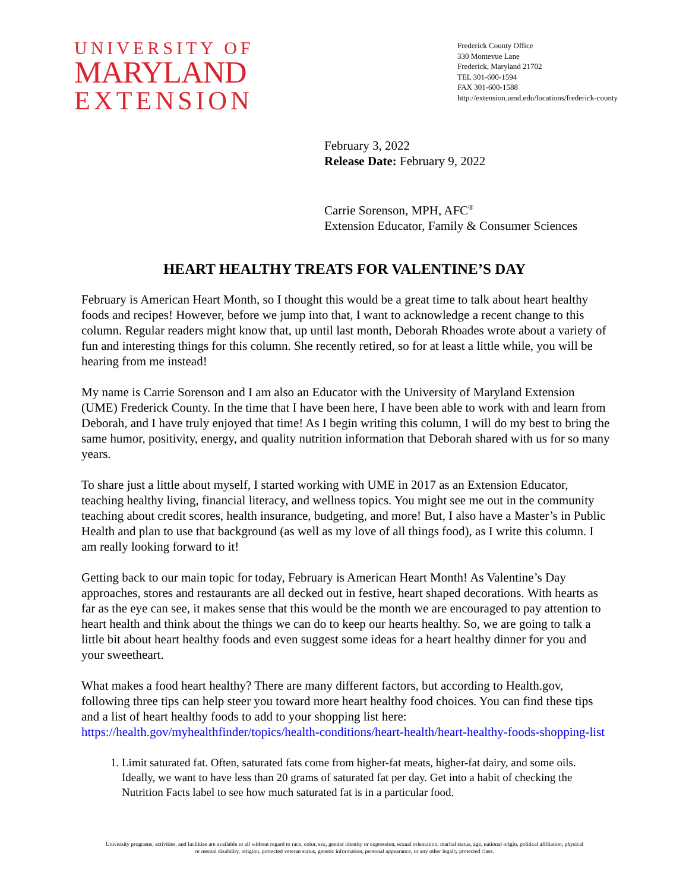UNIVERSITY OF
MARYLAND
EXTENSION
Frederick County Office
330 Montevue Lane
Frederick, Maryland 21702
TEL 301-600-1594
FAX 301-600-1588
http://extension.umd.edu/locations/frederick-county
February 3, 2022
Release Date: February 9, 2022
Carrie Sorenson, MPH, AFC<sup>®</sup>
Extension Educator, Family & Consumer Sciences
HEART HEALTHY TREATS FOR VALENTINE’S DAY
February is American Heart Month, so I thought this would be a great time to talk about heart healthy foods and recipes! However, before we jump into that, I want to acknowledge a recent change to this column. Regular readers might know that, up until last month, Deborah Rhoades wrote about a variety of fun and interesting things for this column. She recently retired, so for at least a little while, you will be hearing from me instead!
My name is Carrie Sorenson and I am also an Educator with the University of Maryland Extension (UME) Frederick County. In the time that I have been here, I have been able to work with and learn from Deborah, and I have truly enjoyed that time! As I begin writing this column, I will do my best to bring the same humor, positivity, energy, and quality nutrition information that Deborah shared with us for so many years.
To share just a little about myself, I started working with UME in 2017 as an Extension Educator, teaching healthy living, financial literacy, and wellness topics. You might see me out in the community teaching about credit scores, health insurance, budgeting, and more! But, I also have a Master’s in Public Health and plan to use that background (as well as my love of all things food), as I write this column. I am really looking forward to it!
Getting back to our main topic for today, February is American Heart Month! As Valentine’s Day approaches, stores and restaurants are all decked out in festive, heart shaped decorations. With hearts as far as the eye can see, it makes sense that this would be the month we are encouraged to pay attention to heart health and think about the things we can do to keep our hearts healthy. So, we are going to talk a little bit about heart healthy foods and even suggest some ideas for a heart healthy dinner for you and your sweetheart.
What makes a food heart healthy? There are many different factors, but according to Health.gov, following three tips can help steer you toward more heart healthy food choices. You can find these tips and a list of heart healthy foods to add to your shopping list here: https://health.gov/myhealthfinder/topics/health-conditions/heart-health/heart-healthy-foods-shopping-list
1. Limit saturated fat. Often, saturated fats come from higher-fat meats, higher-fat dairy, and some oils. Ideally, we want to have less than 20 grams of saturated fat per day. Get into a habit of checking the Nutrition Facts label to see how much saturated fat is in a particular food.
University programs, activities, and facilities are available to all without regard to race, color, sex, gender identity or expression, sexual orientation, marital status, age, national origin, political affiliation, physical
or mental disability, religion, protected veteran status, genetic information, personal appearance, or any other legally protected class.